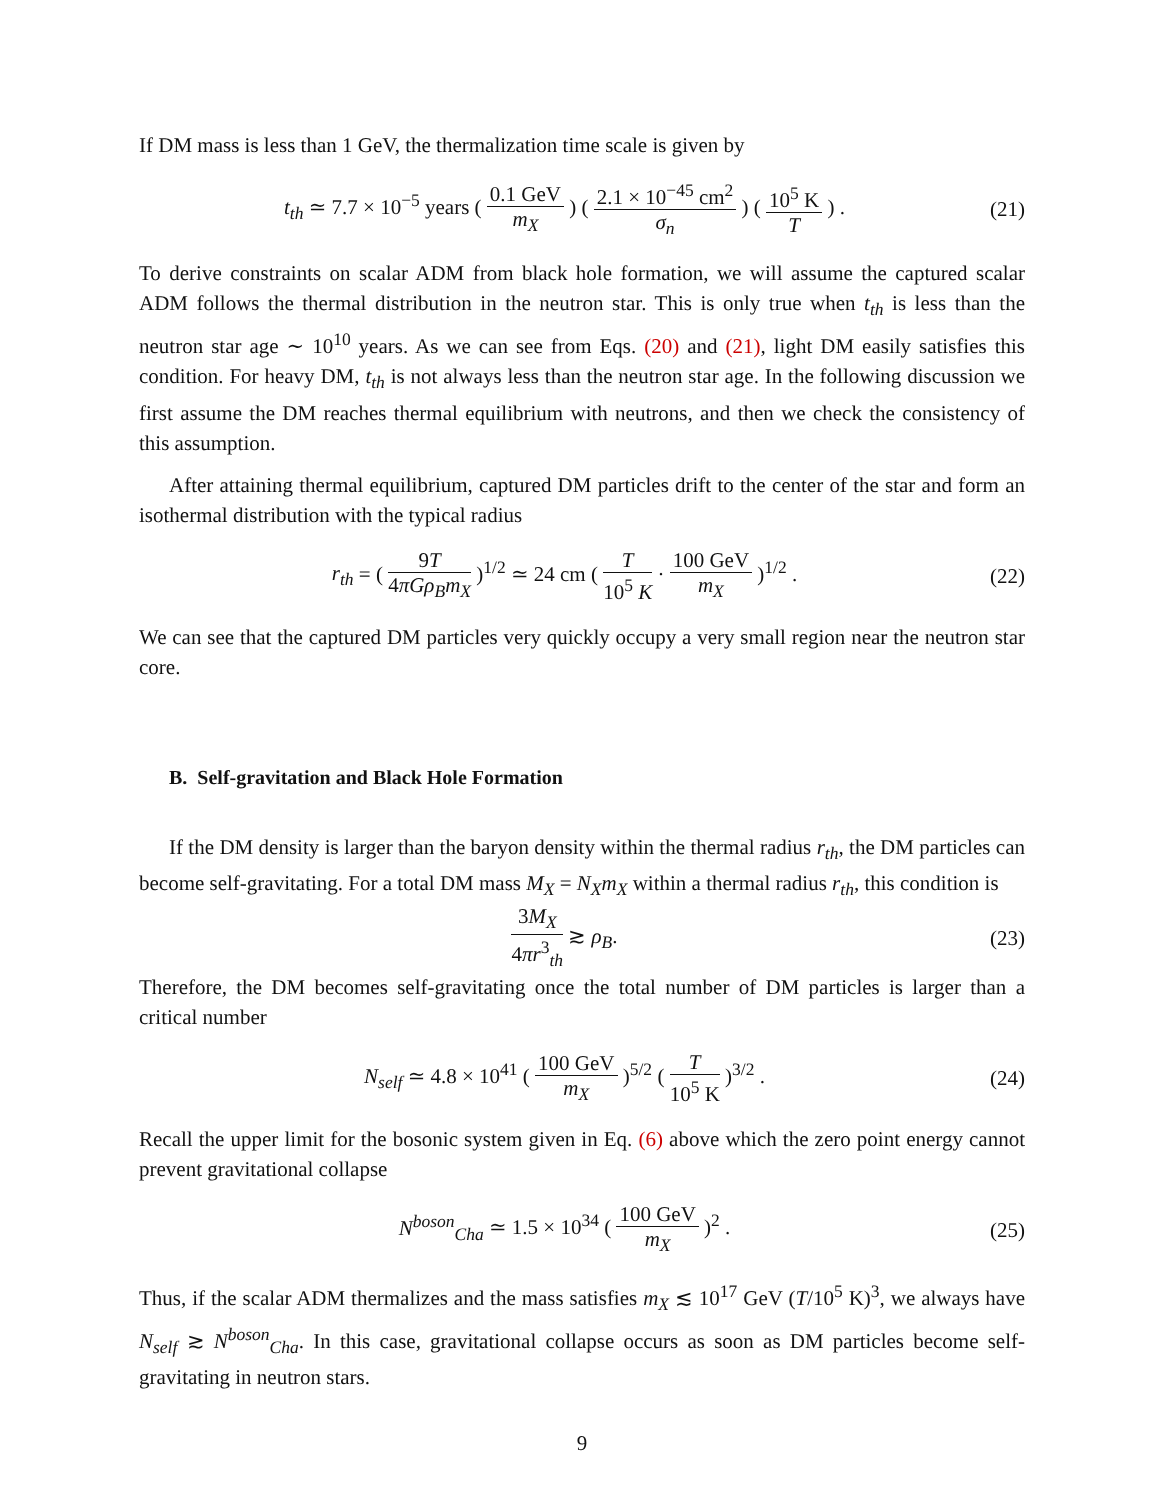If DM mass is less than 1 GeV, the thermalization time scale is given by
t<sub>th</sub> ≃ 7.7 × 10<sup>−5</sup> years ( 0.1 GeV m<sub>X</sub> ) ( 2.1 × 10<sup>−45</sup> cm<sup>2</sup> σ<sub>n</sub> ) ( 10<sup>5</sup> K T ) .
(21)
To derive constraints on scalar ADM from black hole formation, we will assume the captured scalar ADM follows the thermal distribution in the neutron star. This is only true when t<sub>th</sub> is less than the neutron star age ∼ 10<sup>10</sup> years. As we can see from Eqs. (20) and (21), light DM easily satisfies this condition. For heavy DM, t<sub>th</sub> is not always less than the neutron star age. In the following discussion we first assume the DM reaches thermal equilibrium with neutrons, and then we check the consistency of this assumption.
After attaining thermal equilibrium, captured DM particles drift to the center of the star and form an isothermal distribution with the typical radius
r<sub>th</sub> = ( 9T 4πGρ<sub>B</sub>m<sub>X</sub> )<sup>1/2</sup> ≃ 24 cm ( T 10<sup>5</sup> K · 100 GeV m<sub>X</sub> )<sup>1/2</sup> .
(22)
We can see that the captured DM particles very quickly occupy a very small region near the neutron star core.
B. Self-gravitation and Black Hole Formation
If the DM density is larger than the baryon density within the thermal radius r<sub>th</sub>, the DM particles can become self-gravitating. For a total DM mass M<sub>X</sub> = N<sub>X</sub>m<sub>X</sub> within a thermal radius r<sub>th</sub>, this condition is
3M<sub>X</sub> 4πr<sup>3</sup><sub>th</sub> ≳ ρ<sub>B</sub>. (23)
Therefore, the DM becomes self-gravitating once the total number of DM particles is larger than a critical number
N<sub>self</sub> ≃ 4.8 × 10<sup>41</sup> ( 100 GeV m<sub>X</sub> )<sup>5/2</sup> ( T 10<sup>5</sup> K )<sup>3/2</sup> .
(24)
Recall the upper limit for the bosonic system given in Eq. (6) above which the zero point energy cannot prevent gravitational collapse
N<sup>boson</sup><sub>Cha</sub> ≃ 1.5 × 10<sup>34</sup> ( 100 GeV m<sub>X</sub> )<sup>2</sup> .
(25)
Thus, if the scalar ADM thermalizes and the mass satisfies m<sub>X</sub> ≲ 10<sup>17</sup> GeV (T/10<sup>5</sup> K)<sup>3</sup>, we always have N<sub>self</sub> ≳ N<sup>boson</sup><sub>Cha</sub>. In this case, gravitational collapse occurs as soon as DM particles become self-gravitating in neutron stars.
9